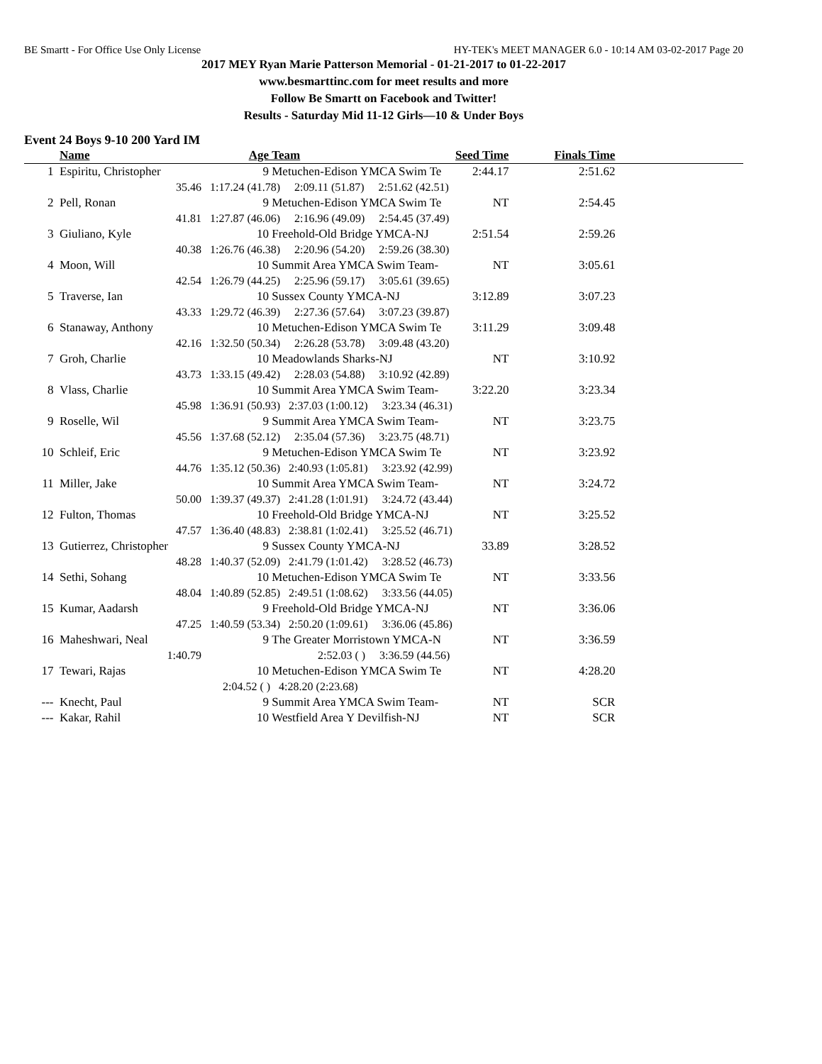BE Smartt - For Office Use Only License HY-TEK's MEET MANAGER 6.0 - 10:14 AM 03-02-2017 Page 20
2017 MEY Ryan Marie Patterson Memorial - 01-21-2017 to 01-22-2017
www.besmarttinc.com for meet results and more
Follow Be Smartt on Facebook and Twitter!
Results - Saturday Mid 11-12 Girls—10 & Under Boys
Event 24 Boys 9-10 200 Yard IM
| | Name | Age | Team | Seed Time | Finals Time | |
| --- | --- | --- | --- | --- | --- | --- |
| 1 | Espiritu, Christopher | 9 | Metuchen-Edison YMCA Swim Te | 2:44.17 | 2:51.62 | |
| | 35.46 | 1:17.24 (41.78) 2:09.11 (51.87) 2:51.62 (42.51) | | | | |
| 2 | Pell, Ronan | 9 | Metuchen-Edison YMCA Swim Te | NT | 2:54.45 | |
| | 41.81 | 1:27.87 (46.06) 2:16.96 (49.09) 2:54.45 (37.49) | | | | |
| 3 | Giuliano, Kyle | 10 | Freehold-Old Bridge YMCA-NJ | 2:51.54 | 2:59.26 | |
| | 40.38 | 1:26.76 (46.38) 2:20.96 (54.20) 2:59.26 (38.30) | | | | |
| 4 | Moon, Will | 10 | Summit Area YMCA Swim Team- | NT | 3:05.61 | |
| | 42.54 | 1:26.79 (44.25) 2:25.96 (59.17) 3:05.61 (39.65) | | | | |
| 5 | Traverse, Ian | 10 | Sussex County YMCA-NJ | 3:12.89 | 3:07.23 | |
| | 43.33 | 1:29.72 (46.39) 2:27.36 (57.64) 3:07.23 (39.87) | | | | |
| 6 | Stanaway, Anthony | 10 | Metuchen-Edison YMCA Swim Te | 3:11.29 | 3:09.48 | |
| | 42.16 | 1:32.50 (50.34) 2:26.28 (53.78) 3:09.48 (43.20) | | | | |
| 7 | Groh, Charlie | 10 | Meadowlands Sharks-NJ | NT | 3:10.92 | |
| | 43.73 | 1:33.15 (49.42) 2:28.03 (54.88) 3:10.92 (42.89) | | | | |
| 8 | Vlass, Charlie | 10 | Summit Area YMCA Swim Team- | 3:22.20 | 3:23.34 | |
| | 45.98 | 1:36.91 (50.93) 2:37.03 (1:00.12) 3:23.34 (46.31) | | | | |
| 9 | Roselle, Wil | 9 | Summit Area YMCA Swim Team- | NT | 3:23.75 | |
| | 45.56 | 1:37.68 (52.12) 2:35.04 (57.36) 3:23.75 (48.71) | | | | |
| 10 | Schleif, Eric | 9 | Metuchen-Edison YMCA Swim Te | NT | 3:23.92 | |
| | 44.76 | 1:35.12 (50.36) 2:40.93 (1:05.81) 3:23.92 (42.99) | | | | |
| 11 | Miller, Jake | 10 | Summit Area YMCA Swim Team- | NT | 3:24.72 | |
| | 50.00 | 1:39.37 (49.37) 2:41.28 (1:01.91) 3:24.72 (43.44) | | | | |
| 12 | Fulton, Thomas | 10 | Freehold-Old Bridge YMCA-NJ | NT | 3:25.52 | |
| | 47.57 | 1:36.40 (48.83) 2:38.81 (1:02.41) 3:25.52 (46.71) | | | | |
| 13 | Gutierrez, Christopher | 9 | Sussex County YMCA-NJ | 33.89 | 3:28.52 | |
| | 48.28 | 1:40.37 (52.09) 2:41.79 (1:01.42) 3:28.52 (46.73) | | | | |
| 14 | Sethi, Sohang | 10 | Metuchen-Edison YMCA Swim Te | NT | 3:33.56 | |
| | 48.04 | 1:40.89 (52.85) 2:49.51 (1:08.62) 3:33.56 (44.05) | | | | |
| 15 | Kumar, Aadarsh | 9 | Freehold-Old Bridge YMCA-NJ | NT | 3:36.06 | |
| | 47.25 | 1:40.59 (53.34) 2:50.20 (1:09.61) 3:36.06 (45.86) | | | | |
| 16 | Maheshwari, Neal | 9 | The Greater Morristown YMCA-N | NT | 3:36.59 | |
| | 1:40.79 | 2:52.03 ( ) 3:36.59 (44.56) | | | | |
| 17 | Tewari, Rajas | 10 | Metuchen-Edison YMCA Swim Te | NT | 4:28.20 | |
| | | 2:04.52 ( ) 4:28.20 (2:23.68) | | | | |
| --- | Knecht, Paul | 9 | Summit Area YMCA Swim Team- | NT | SCR | |
| --- | Kakar, Rahil | 10 | Westfield Area Y Devilfish-NJ | NT | SCR | |